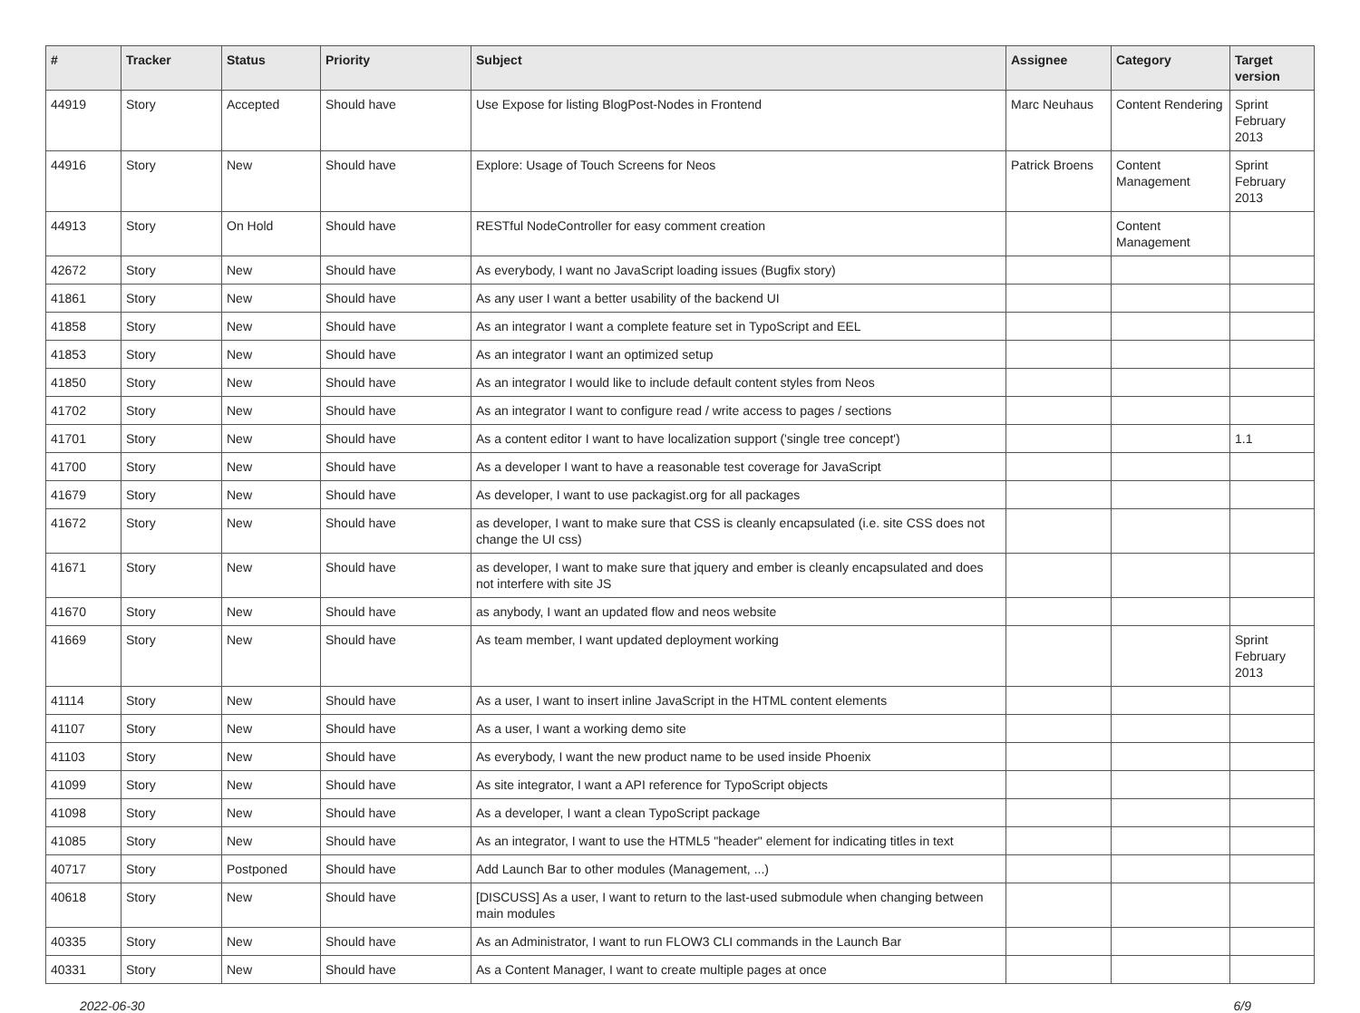| # | Tracker | Status | Priority | Subject | Assignee | Category | Target version |
| --- | --- | --- | --- | --- | --- | --- | --- |
| 44919 | Story | Accepted | Should have | Use Expose for listing BlogPost-Nodes in Frontend | Marc Neuhaus | Content Rendering | Sprint February 2013 |
| 44916 | Story | New | Should have | Explore: Usage of Touch Screens for Neos | Patrick Broens | Content Management | Sprint February 2013 |
| 44913 | Story | On Hold | Should have | RESTful NodeController for easy comment creation | | Content Management | |
| 42672 | Story | New | Should have | As everybody, I want no JavaScript loading issues (Bugfix story) | | | |
| 41861 | Story | New | Should have | As any user I want a better usability of the backend UI | | | |
| 41858 | Story | New | Should have | As an integrator I want a complete feature set in TypoScript and EEL | | | |
| 41853 | Story | New | Should have | As an integrator I want an optimized setup | | | |
| 41850 | Story | New | Should have | As an integrator I would like to include default content styles from Neos | | | |
| 41702 | Story | New | Should have | As an integrator I want to configure read / write access to pages / sections | | | |
| 41701 | Story | New | Should have | As a content editor I want to have localization support ('single tree concept') | | | 1.1 |
| 41700 | Story | New | Should have | As a developer I want to have a reasonable test coverage for JavaScript | | | |
| 41679 | Story | New | Should have | As developer, I want to use packagist.org for all packages | | | |
| 41672 | Story | New | Should have | as developer, I want to make sure that CSS is cleanly encapsulated (i.e. site CSS does not change the UI css) | | | |
| 41671 | Story | New | Should have | as developer, I want to make sure that jquery and ember is cleanly encapsulated and does not interfere with site JS | | | |
| 41670 | Story | New | Should have | as anybody, I want an updated flow and neos website | | | |
| 41669 | Story | New | Should have | As team member, I want updated deployment working | | | Sprint February 2013 |
| 41114 | Story | New | Should have | As a user, I want to insert inline JavaScript in the HTML content elements | | | |
| 41107 | Story | New | Should have | As a user, I want a working demo site | | | |
| 41103 | Story | New | Should have | As everybody, I want the new product name to be used inside Phoenix | | | |
| 41099 | Story | New | Should have | As site integrator, I want a API reference for TypoScript objects | | | |
| 41098 | Story | New | Should have | As a developer, I want a clean TypoScript package | | | |
| 41085 | Story | New | Should have | As an integrator, I want to use the HTML5 "header" element for indicating titles in text | | | |
| 40717 | Story | Postponed | Should have | Add Launch Bar to other modules (Management, ...) | | | |
| 40618 | Story | New | Should have | [DISCUSS] As a user, I want to return to the last-used submodule when changing between main modules | | | |
| 40335 | Story | New | Should have | As an Administrator, I want to run FLOW3 CLI commands in the Launch Bar | | | |
| 40331 | Story | New | Should have | As a Content Manager, I want to create multiple pages at once | | | |
2022-06-30 6/9